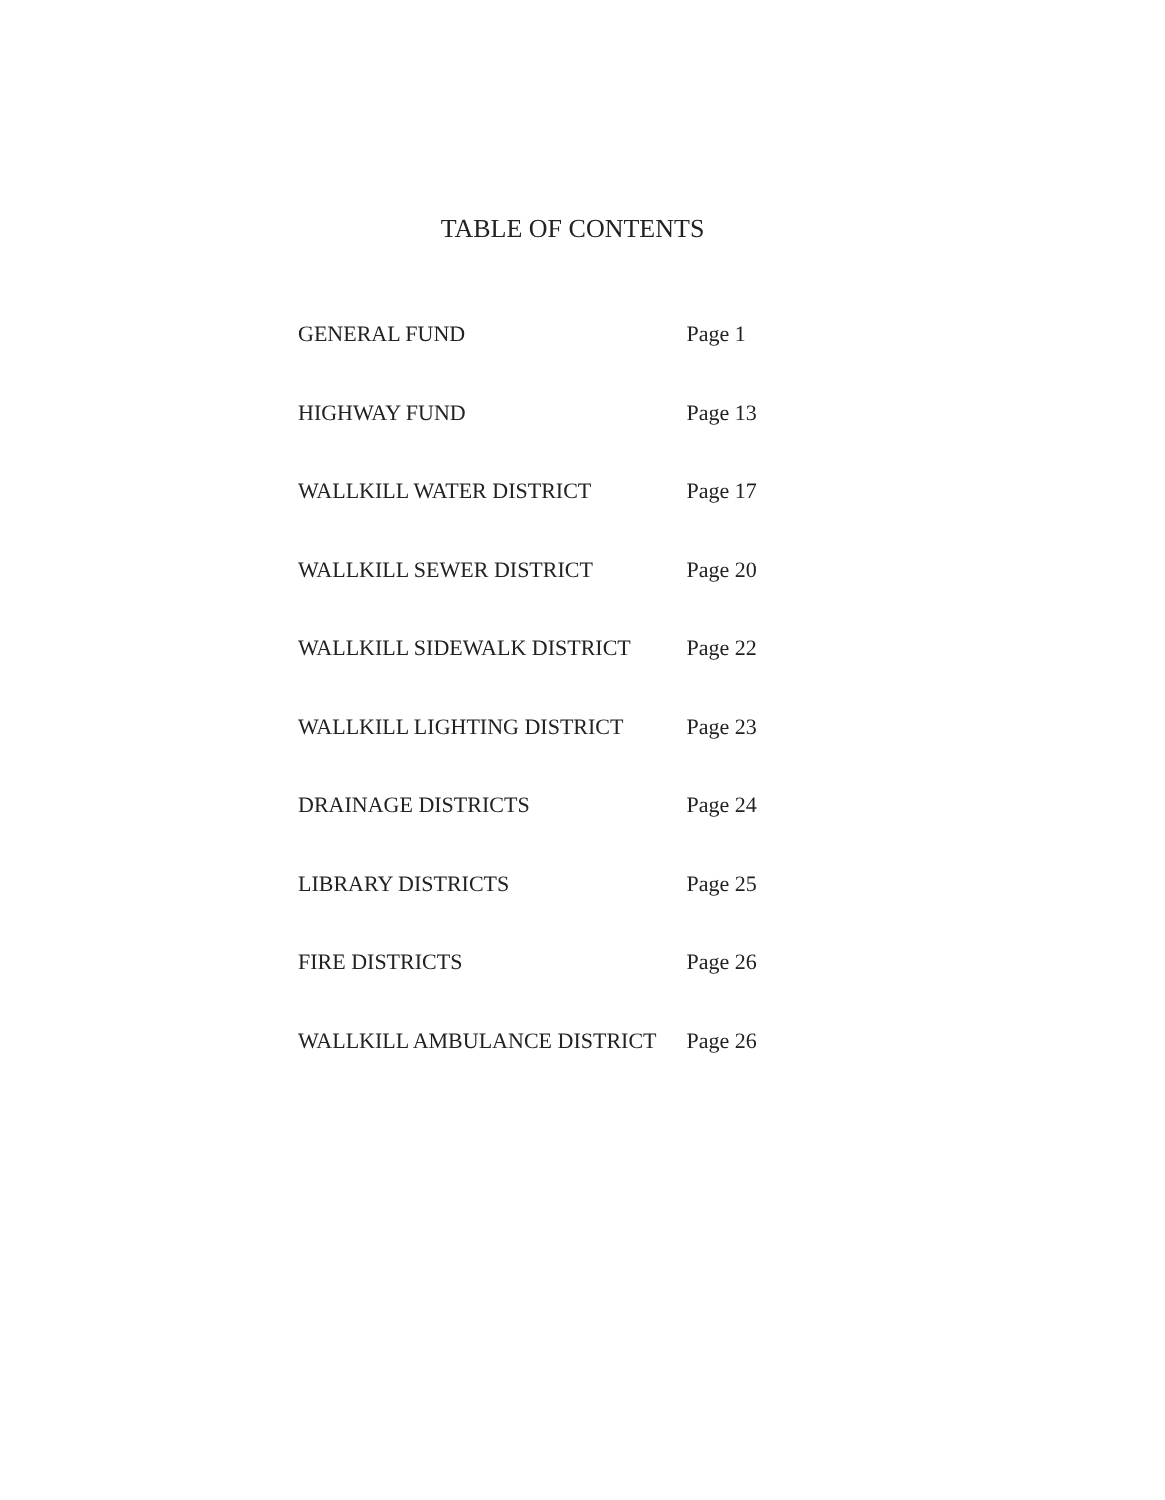TABLE OF CONTENTS
| GENERAL FUND | Page 1 |
| HIGHWAY FUND | Page 13 |
| WALLKILL WATER DISTRICT | Page 17 |
| WALLKILL SEWER DISTRICT | Page 20 |
| WALLKILL SIDEWALK DISTRICT | Page 22 |
| WALLKILL LIGHTING DISTRICT | Page 23 |
| DRAINAGE DISTRICTS | Page 24 |
| LIBRARY DISTRICTS | Page 25 |
| FIRE DISTRICTS | Page 26 |
| WALLKILL AMBULANCE DISTRICT | Page 26 |